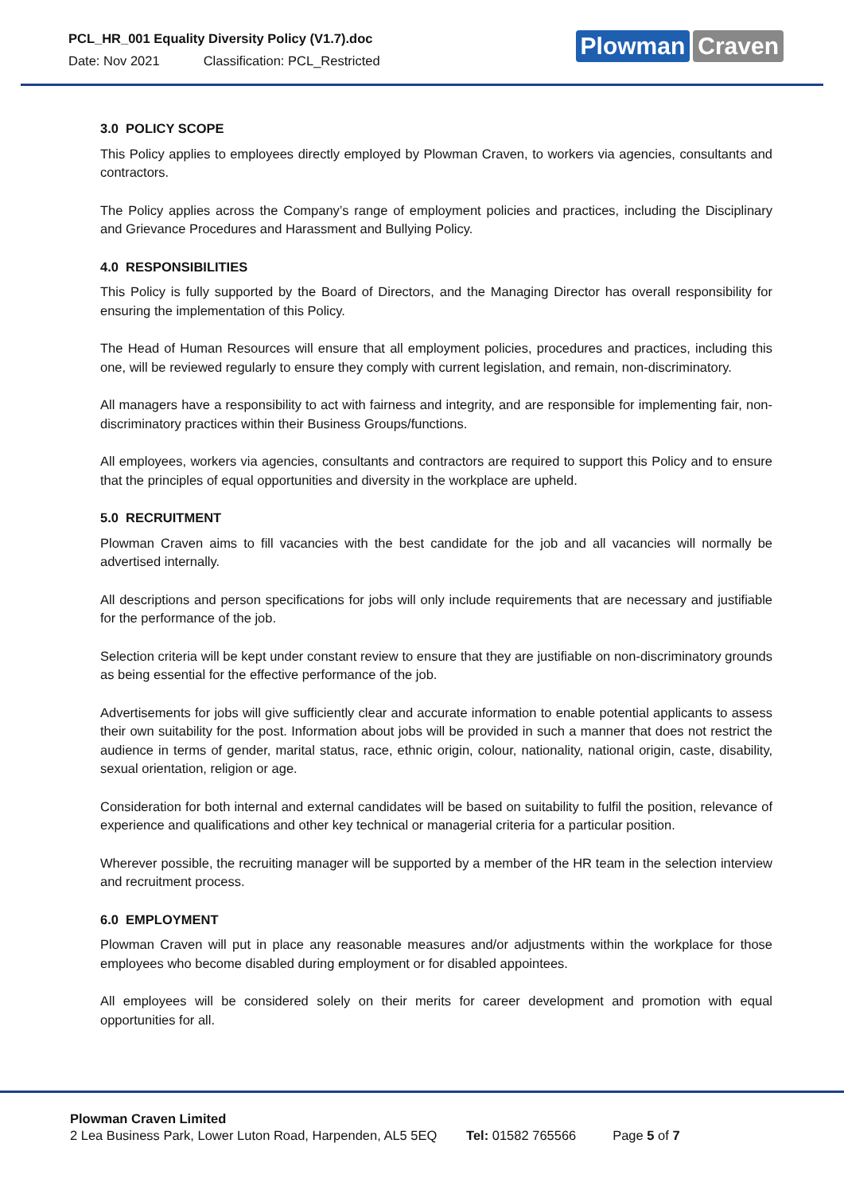PCL_HR_001 Equality Diversity Policy (V1.7).doc
Date: Nov 2021 Classification: PCL_Restricted
Plowman Craven
3.0 POLICY SCOPE
This Policy applies to employees directly employed by Plowman Craven, to workers via agencies, consultants and contractors.
The Policy applies across the Company’s range of employment policies and practices, including the Disciplinary and Grievance Procedures and Harassment and Bullying Policy.
4.0 RESPONSIBILITIES
This Policy is fully supported by the Board of Directors, and the Managing Director has overall responsibility for ensuring the implementation of this Policy.
The Head of Human Resources will ensure that all employment policies, procedures and practices, including this one, will be reviewed regularly to ensure they comply with current legislation, and remain, non-discriminatory.
All managers have a responsibility to act with fairness and integrity, and are responsible for implementing fair, non-discriminatory practices within their Business Groups/functions.
All employees, workers via agencies, consultants and contractors are required to support this Policy and to ensure that the principles of equal opportunities and diversity in the workplace are upheld.
5.0 RECRUITMENT
Plowman Craven aims to fill vacancies with the best candidate for the job and all vacancies will normally be advertised internally.
All descriptions and person specifications for jobs will only include requirements that are necessary and justifiable for the performance of the job.
Selection criteria will be kept under constant review to ensure that they are justifiable on non-discriminatory grounds as being essential for the effective performance of the job.
Advertisements for jobs will give sufficiently clear and accurate information to enable potential applicants to assess their own suitability for the post. Information about jobs will be provided in such a manner that does not restrict the audience in terms of gender, marital status, race, ethnic origin, colour, nationality, national origin, caste, disability, sexual orientation, religion or age.
Consideration for both internal and external candidates will be based on suitability to fulfil the position, relevance of experience and qualifications and other key technical or managerial criteria for a particular position.
Wherever possible, the recruiting manager will be supported by a member of the HR team in the selection interview and recruitment process.
6.0 EMPLOYMENT
Plowman Craven will put in place any reasonable measures and/or adjustments within the workplace for those employees who become disabled during employment or for disabled appointees.
All employees will be considered solely on their merits for career development and promotion with equal opportunities for all.
Plowman Craven Limited
2 Lea Business Park, Lower Luton Road, Harpenden, AL5 5EQ Tel: 01582 765566 Page 5 of 7